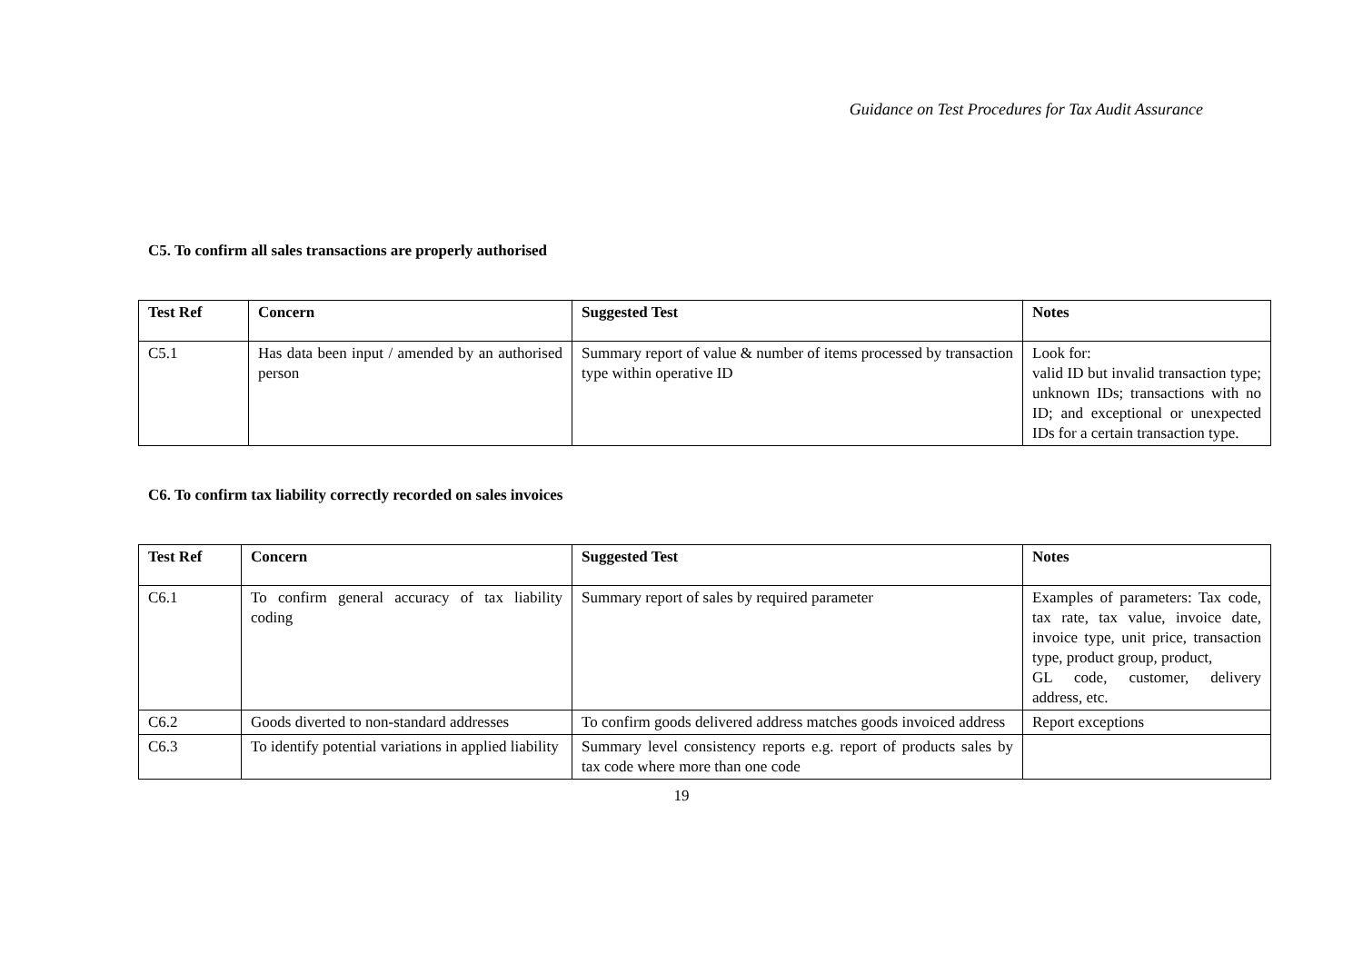Guidance on Test Procedures for Tax Audit Assurance
C5. To confirm all sales transactions are properly authorised
| Test Ref | Concern | Suggested Test | Notes |
| --- | --- | --- | --- |
| C5.1 | Has data been input / amended by an authorised person | Summary report of value & number of items processed by transaction type within operative ID | Look for: valid ID but invalid transaction type; unknown IDs; transactions with no ID; and exceptional or unexpected IDs for a certain transaction type. |
C6. To confirm tax liability correctly recorded on sales invoices
| Test Ref | Concern | Suggested Test | Notes |
| --- | --- | --- | --- |
| C6.1 | To confirm general accuracy of tax liability coding | Summary report of sales by required parameter | Examples of parameters: Tax code, tax rate, tax value, invoice date, invoice type, unit price, transaction type, product group, product, GL code, customer, delivery address, etc. |
| C6.2 | Goods diverted to non-standard addresses | To confirm goods delivered address matches goods invoiced address | Report exceptions |
| C6.3 | To identify potential variations in applied liability | Summary level consistency reports e.g. report of products sales by tax code where more than one code | |
19